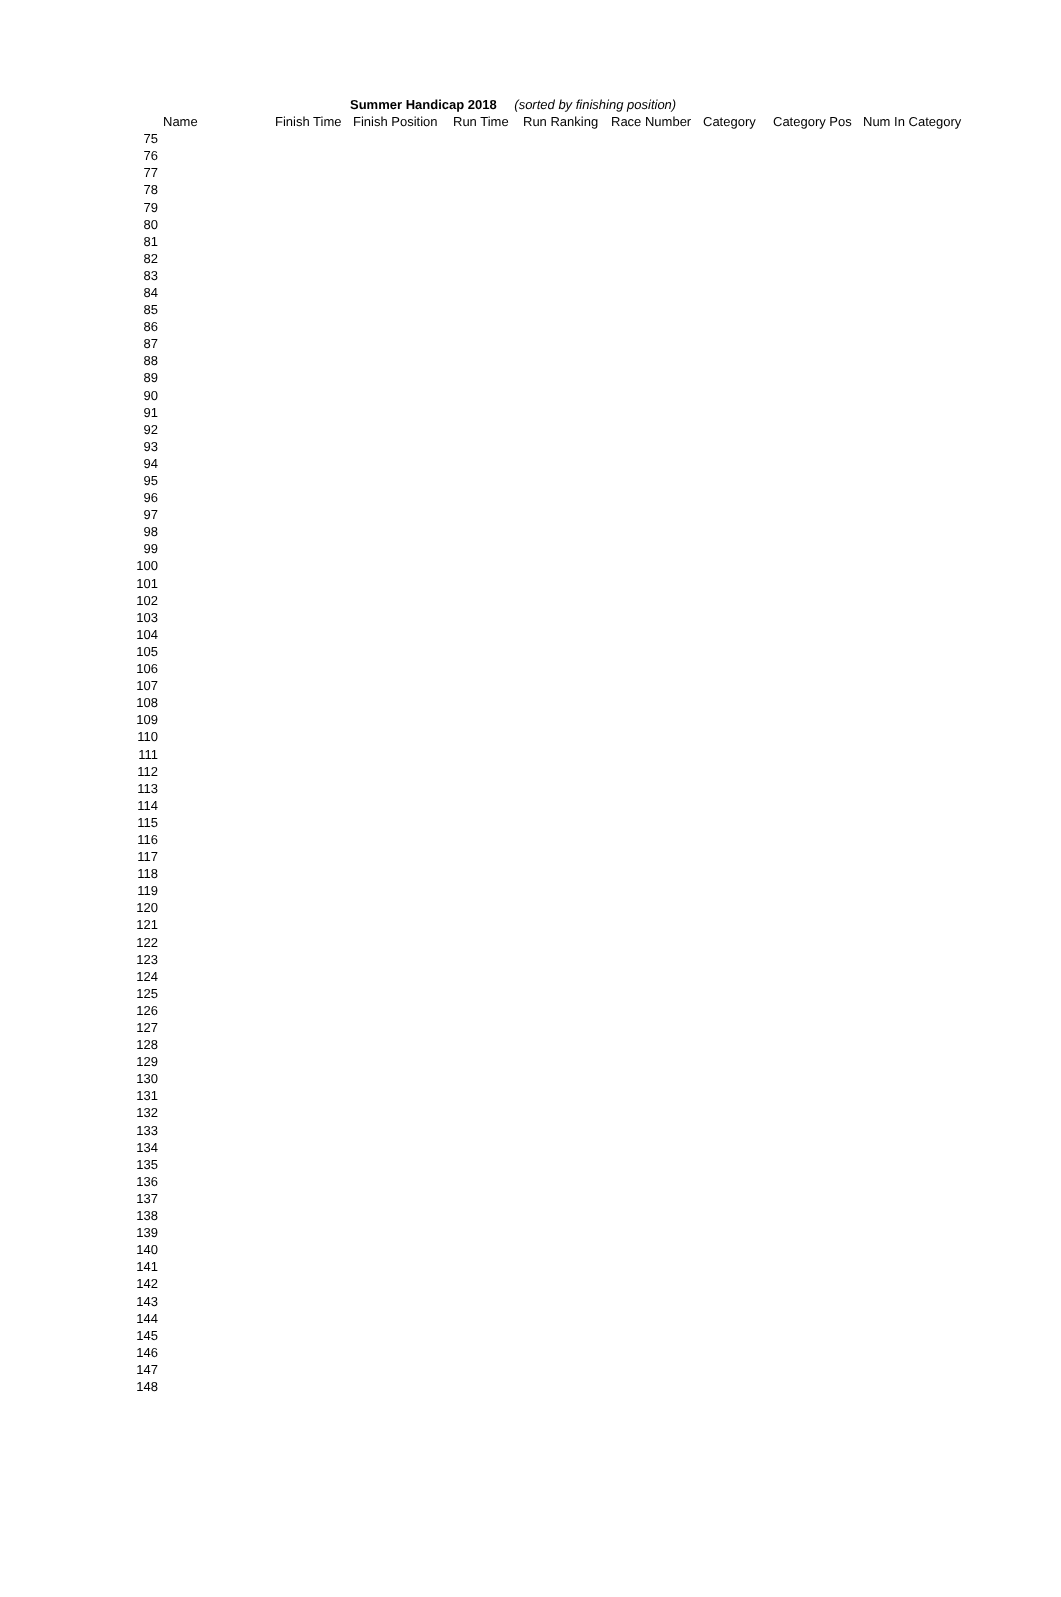Summer Handicap 2018 (sorted by finishing position)
| | Name | Finish Time | Finish Position | Run Time | Run Ranking | Race Number | Category | Category Pos | Num In Category |
| --- | --- | --- | --- | --- | --- | --- | --- | --- | --- |
| 75 | | | | | | | | | |
| 76 | | | | | | | | | |
| 77 | | | | | | | | | |
| 78 | | | | | | | | | |
| 79 | | | | | | | | | |
| 80 | | | | | | | | | |
| 81 | | | | | | | | | |
| 82 | | | | | | | | | |
| 83 | | | | | | | | | |
| 84 | | | | | | | | | |
| 85 | | | | | | | | | |
| 86 | | | | | | | | | |
| 87 | | | | | | | | | |
| 88 | | | | | | | | | |
| 89 | | | | | | | | | |
| 90 | | | | | | | | | |
| 91 | | | | | | | | | |
| 92 | | | | | | | | | |
| 93 | | | | | | | | | |
| 94 | | | | | | | | | |
| 95 | | | | | | | | | |
| 96 | | | | | | | | | |
| 97 | | | | | | | | | |
| 98 | | | | | | | | | |
| 99 | | | | | | | | | |
| 100 | | | | | | | | | |
| 101 | | | | | | | | | |
| 102 | | | | | | | | | |
| 103 | | | | | | | | | |
| 104 | | | | | | | | | |
| 105 | | | | | | | | | |
| 106 | | | | | | | | | |
| 107 | | | | | | | | | |
| 108 | | | | | | | | | |
| 109 | | | | | | | | | |
| 110 | | | | | | | | | |
| 111 | | | | | | | | | |
| 112 | | | | | | | | | |
| 113 | | | | | | | | | |
| 114 | | | | | | | | | |
| 115 | | | | | | | | | |
| 116 | | | | | | | | | |
| 117 | | | | | | | | | |
| 118 | | | | | | | | | |
| 119 | | | | | | | | | |
| 120 | | | | | | | | | |
| 121 | | | | | | | | | |
| 122 | | | | | | | | | |
| 123 | | | | | | | | | |
| 124 | | | | | | | | | |
| 125 | | | | | | | | | |
| 126 | | | | | | | | | |
| 127 | | | | | | | | | |
| 128 | | | | | | | | | |
| 129 | | | | | | | | | |
| 130 | | | | | | | | | |
| 131 | | | | | | | | | |
| 132 | | | | | | | | | |
| 133 | | | | | | | | | |
| 134 | | | | | | | | | |
| 135 | | | | | | | | | |
| 136 | | | | | | | | | |
| 137 | | | | | | | | | |
| 138 | | | | | | | | | |
| 139 | | | | | | | | | |
| 140 | | | | | | | | | |
| 141 | | | | | | | | | |
| 142 | | | | | | | | | |
| 143 | | | | | | | | | |
| 144 | | | | | | | | | |
| 145 | | | | | | | | | |
| 146 | | | | | | | | | |
| 147 | | | | | | | | | |
| 148 | | | | | | | | | |